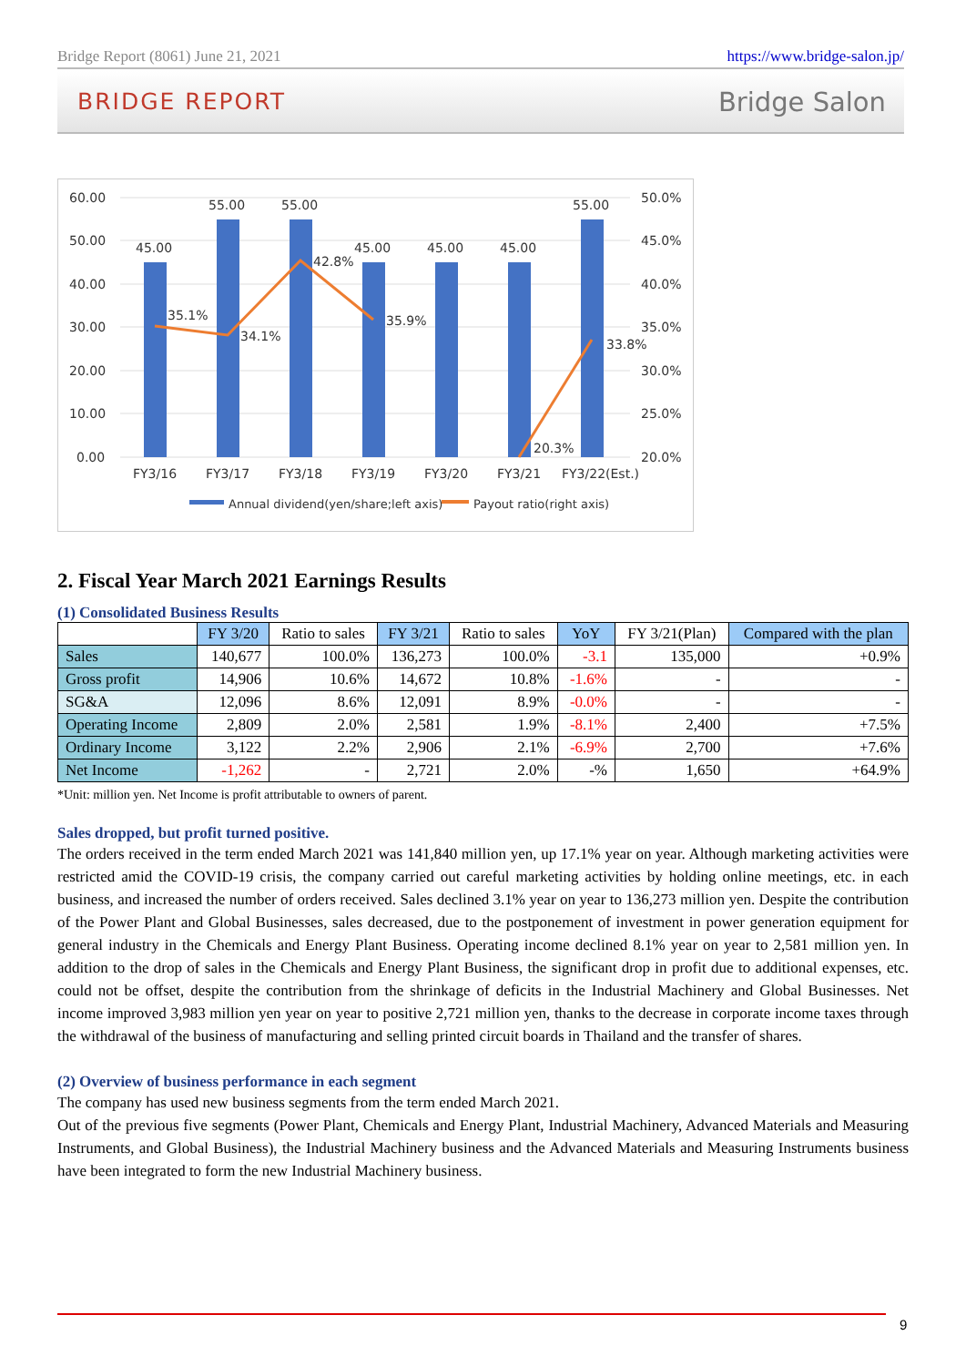Bridge Report (8061) June 21, 2021 https://www.bridge-salon.jp/
BRIDGE REPORT Bridge Salon
60.00
50.00
40.00
30.00
20.00
10.00
0.00
50.0%
45.0%
40.0%
35.0%
30.0%
25.0%
20.0%
45.00
55.00
55.00
45.00
45.00
45.00
55.00
35.1%
34.1%
42.8%
35.9%
20.3%
33.8%
FY3/16
FY3/17
FY3/18
FY3/19
FY3/20
FY3/21
FY3/22(Est.)
Annual dividend(yen/share;left axis)
Payout ratio(right axis)
2. Fiscal Year March 2021 Earnings Results
(1) Consolidated Business Results
| | FY 3/20 | Ratio to sales | FY 3/21 | Ratio to sales | YoY | FY 3/21(Plan) | Compared with the plan |
| Sales | 140,677 | 100.0% | 136,273 | 100.0% | -3.1 | 135,000 | +0.9% |
| Gross profit | 14,906 | 10.6% | 14,672 | 10.8% | -1.6% | - | - |
| SG&A | 12,096 | 8.6% | 12,091 | 8.9% | -0.0% | - | - |
| Operating Income | 2,809 | 2.0% | 2,581 | 1.9% | -8.1% | 2,400 | +7.5% |
| Ordinary Income | 3,122 | 2.2% | 2,906 | 2.1% | -6.9% | 2,700 | +7.6% |
| Net Income | -1,262 | - | 2,721 | 2.0% | -% | 1,650 | +64.9% |
*Unit: million yen. Net Income is profit attributable to owners of parent.
Sales dropped, but profit turned positive.
The orders received in the term ended March 2021 was 141,840 million yen, up 17.1% year on year. Although marketing activities were restricted amid the COVID-19 crisis, the company carried out careful marketing activities by holding online meetings, etc. in each business, and increased the number of orders received. Sales declined 3.1% year on year to 136,273 million yen. Despite the contribution of the Power Plant and Global Businesses, sales decreased, due to the postponement of investment in power generation equipment for general industry in the Chemicals and Energy Plant Business. Operating income declined 8.1% year on year to 2,581 million yen. In addition to the drop of sales in the Chemicals and Energy Plant Business, the significant drop in profit due to additional expenses, etc. could not be offset, despite the contribution from the shrinkage of deficits in the Industrial Machinery and Global Businesses. Net income improved 3,983 million yen year on year to positive 2,721 million yen, thanks to the decrease in corporate income taxes through the withdrawal of the business of manufacturing and selling printed circuit boards in Thailand and the transfer of shares.
(2) Overview of business performance in each segment
The company has used new business segments from the term ended March 2021.
Out of the previous five segments (Power Plant, Chemicals and Energy Plant, Industrial Machinery, Advanced Materials and Measuring Instruments, and Global Business), the Industrial Machinery business and the Advanced Materials and Measuring Instruments business have been integrated to form the new Industrial Machinery business.
9